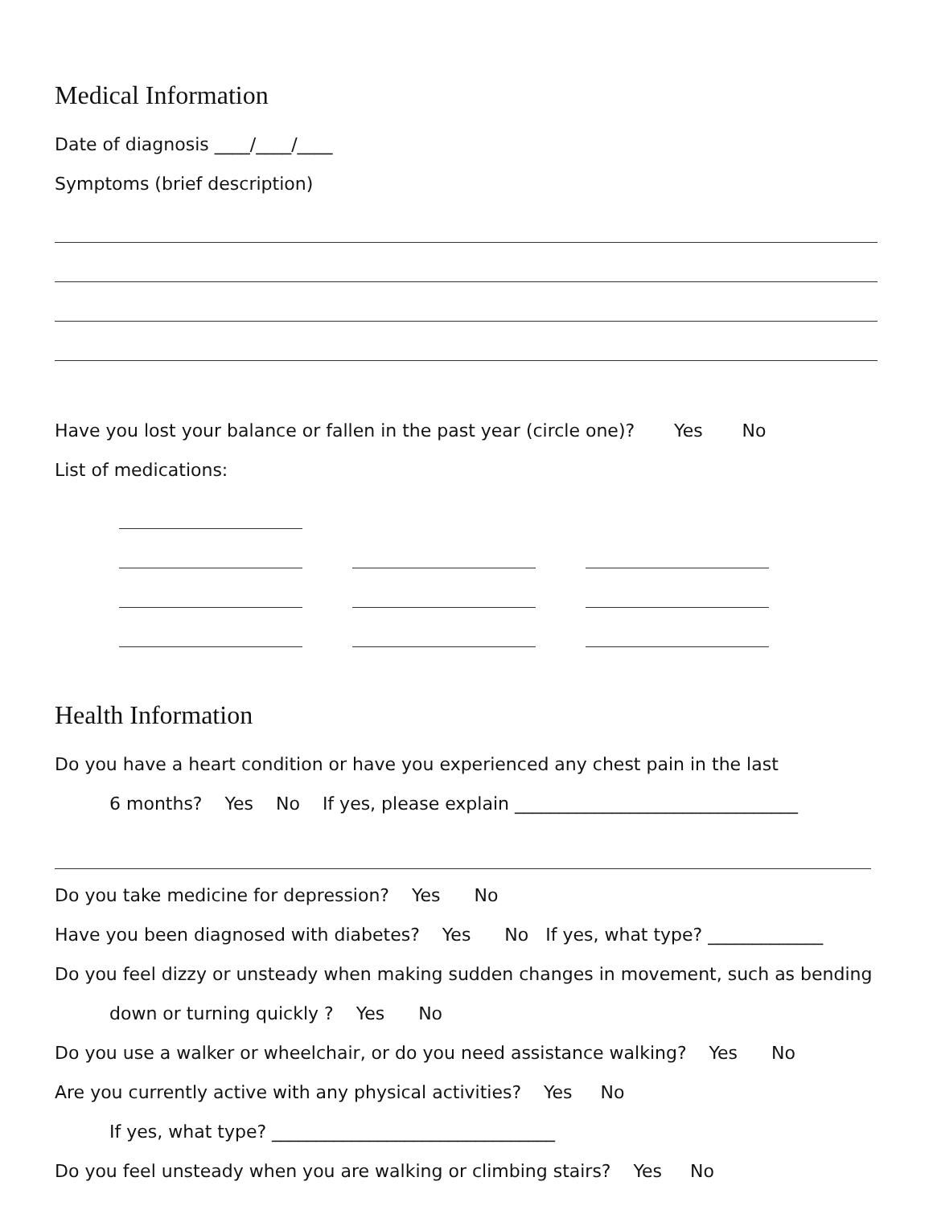Medical Information
Date of diagnosis ____/____/____
Symptoms (brief description)
Have you lost your balance or fallen in the past year (circle one)? Yes No
List of medications:
Health Information
Do you have a heart condition or have you experienced any chest pain in the last
6 months? Yes No If yes, please explain ________________________________
Do you take medicine for depression? Yes No
Have you been diagnosed with diabetes? Yes No If yes, what type? _____________
Do you feel dizzy or unsteady when making sudden changes in movement, such as bending
down or turning quickly ? Yes No
Do you use a walker or wheelchair, or do you need assistance walking? Yes No
Are you currently active with any physical activities? Yes No
If yes, what type? ________________________________
Do you feel unsteady when you are walking or climbing stairs? Yes No